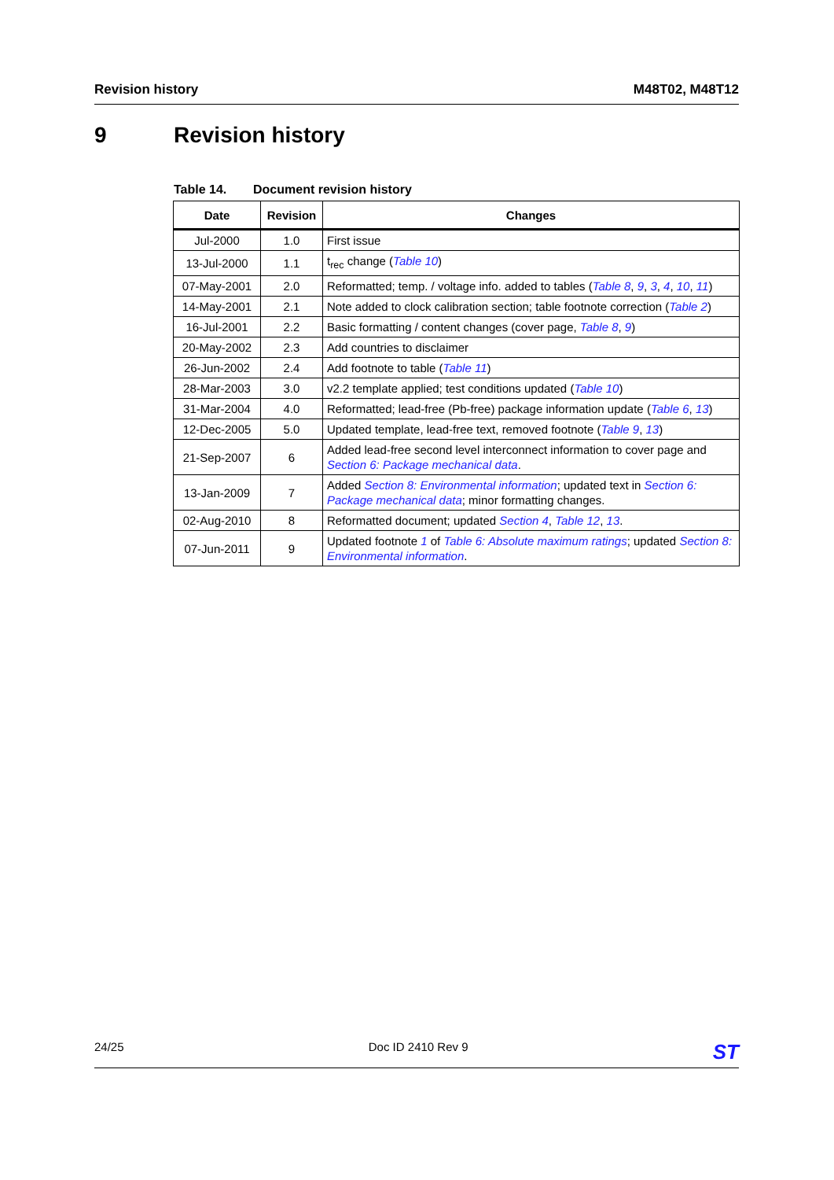Revision history M48T02, M48T12
9 Revision history
Table 14. Document revision history
| Date | Revision | Changes |
| --- | --- | --- |
| Jul-2000 | 1.0 | First issue |
| 13-Jul-2000 | 1.1 | t<sub>rec</sub> change ( Table 10 ) |
| 07-May-2001 | 2.0 | Reformatted; temp. / voltage info. added to tables ( Table 8 , 9 , 3 , 4 , 10 , 11 ) |
| 14-May-2001 | 2.1 | Note added to clock calibration section; table footnote correction ( Table 2 ) |
| 16-Jul-2001 | 2.2 | Basic formatting / content changes (cover page, Table 8 , 9 ) |
| 20-May-2002 | 2.3 | Add countries to disclaimer |
| 26-Jun-2002 | 2.4 | Add footnote to table ( Table 11 ) |
| 28-Mar-2003 | 3.0 | v2.2 template applied; test conditions updated ( Table 10 ) |
| 31-Mar-2004 | 4.0 | Reformatted; lead-free (Pb-free) package information update ( Table 6 , 13 ) |
| 12-Dec-2005 | 5.0 | Updated template, lead-free text, removed footnote ( Table 9 , 13 ) |
| 21-Sep-2007 | 6 | Added lead-free second level interconnect information to cover page and Section 6: Package mechanical data . |
| 13-Jan-2009 | 7 | Added Section 8: Environmental information ; updated text in Section 6: Package mechanical data ; minor formatting changes. |
| 02-Aug-2010 | 8 | Reformatted document; updated Section 4 , Table 12 , 13 . |
| 07-Jun-2011 | 9 | Updated footnote 1 of Table 6: Absolute maximum ratings ; updated Section 8: Environmental information . |
24/25 Doc ID 2410 Rev 9 ST